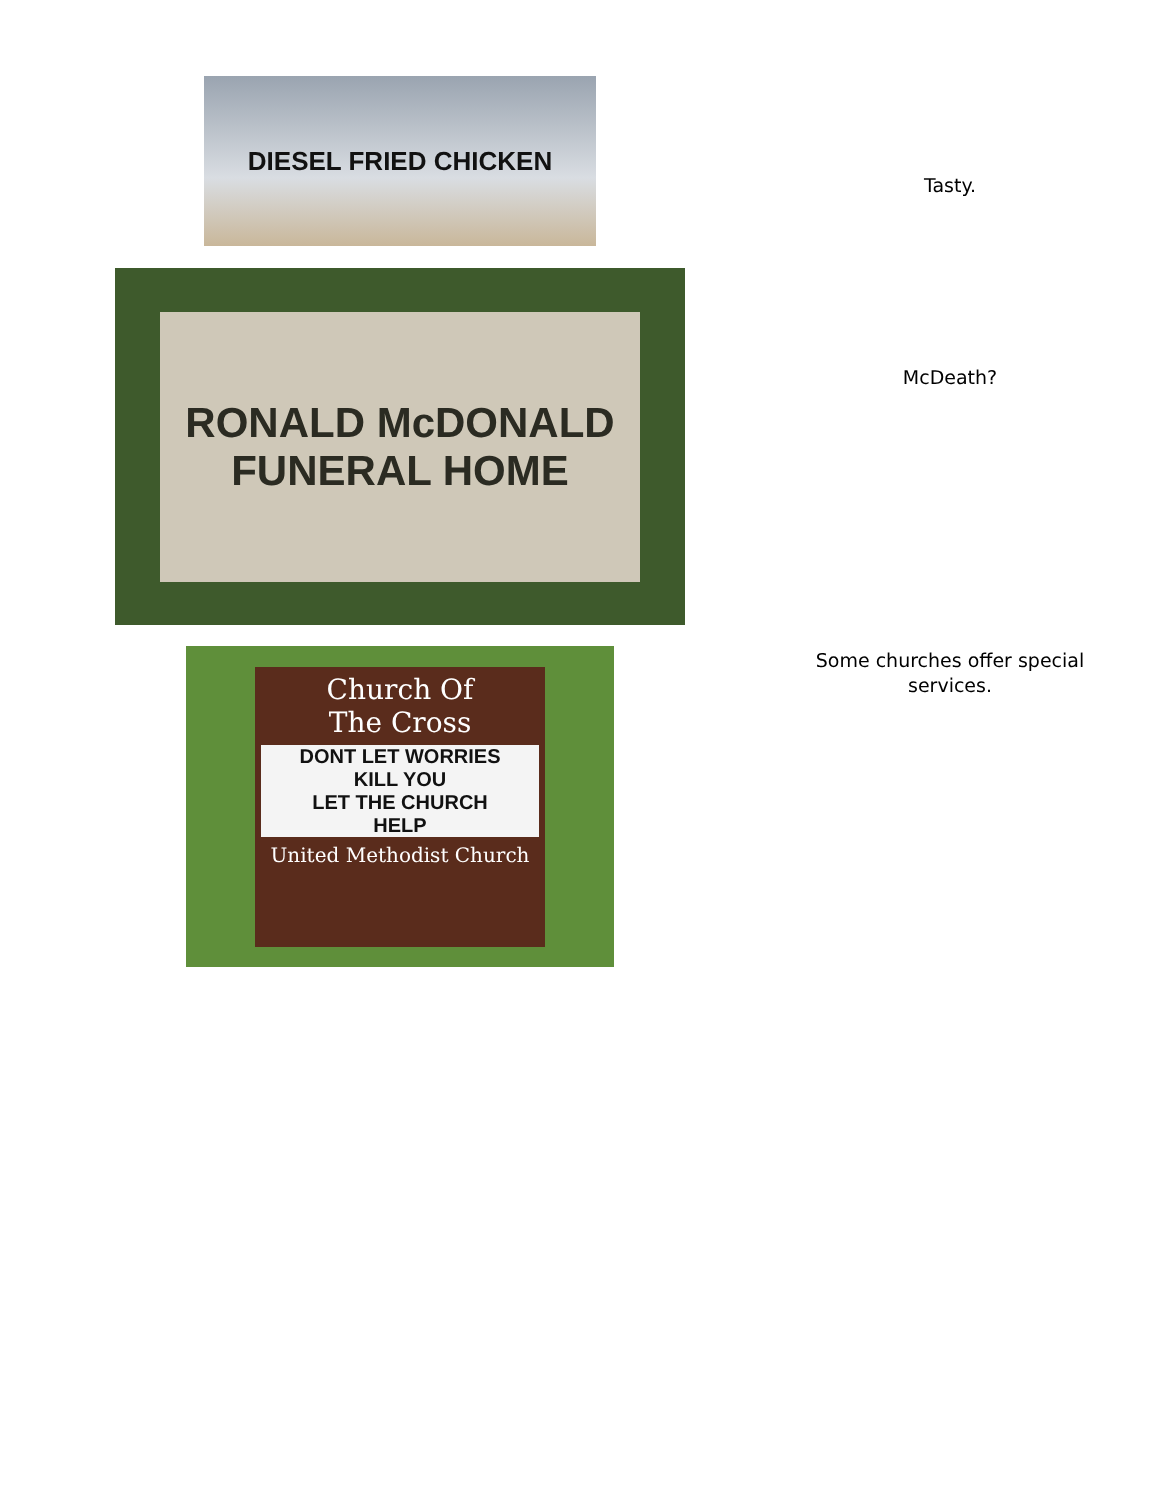DIESEL FRIED CHICKEN
Tasty.
RONALD McDONALD
FUNERAL HOME
McDeath?
Church Of
The Cross
DONT LET WORRIES
KILL YOU
LET THE CHURCH
HELP
United Methodist Church
Some churches offer special services.